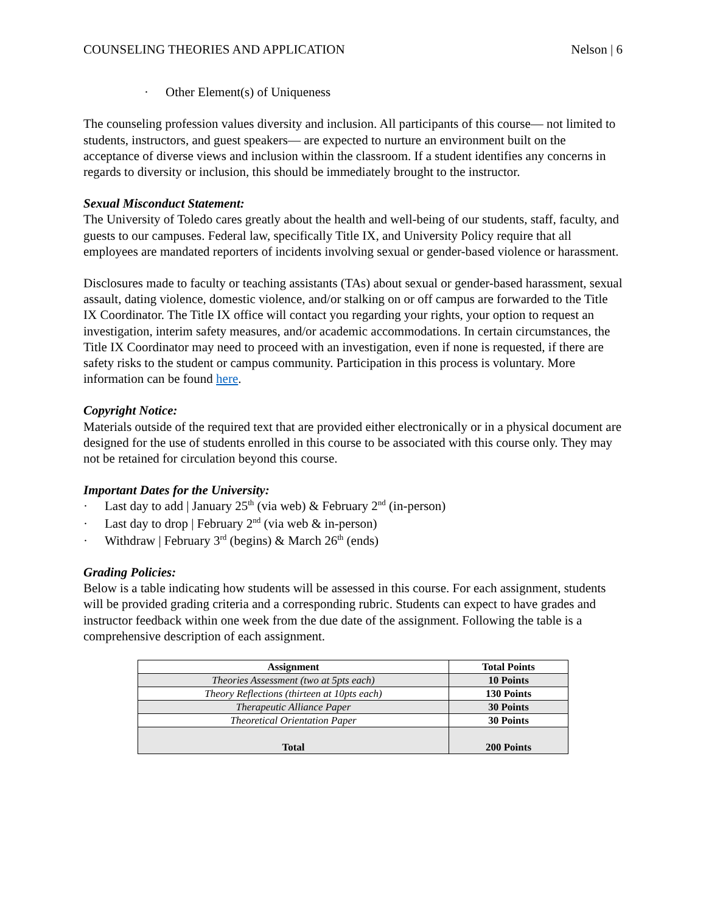COUNSELING THEORIES AND APPLICATION Nelson | 6
· Other Element(s) of Uniqueness
The counseling profession values diversity and inclusion. All participants of this course— not limited to students, instructors, and guest speakers— are expected to nurture an environment built on the acceptance of diverse views and inclusion within the classroom. If a student identifies any concerns in regards to diversity or inclusion, this should be immediately brought to the instructor.
Sexual Misconduct Statement:
The University of Toledo cares greatly about the health and well-being of our students, staff, faculty, and guests to our campuses. Federal law, specifically Title IX, and University Policy require that all employees are mandated reporters of incidents involving sexual or gender-based violence or harassment.
Disclosures made to faculty or teaching assistants (TAs) about sexual or gender-based harassment, sexual assault, dating violence, domestic violence, and/or stalking on or off campus are forwarded to the Title IX Coordinator. The Title IX office will contact you regarding your rights, your option to request an investigation, interim safety measures, and/or academic accommodations. In certain circumstances, the Title IX Coordinator may need to proceed with an investigation, even if none is requested, if there are safety risks to the student or campus community. Participation in this process is voluntary. More information can be found here.
Copyright Notice:
Materials outside of the required text that are provided either electronically or in a physical document are designed for the use of students enrolled in this course to be associated with this course only. They may not be retained for circulation beyond this course.
Important Dates for the University:
· Last day to add | January 25<sup>th</sup> (via web) & February 2<sup>nd</sup> (in-person)
· Last day to drop | February 2<sup>nd</sup> (via web & in-person)
· Withdraw | February 3<sup>rd</sup> (begins) & March 26<sup>th</sup> (ends)
Grading Policies:
Below is a table indicating how students will be assessed in this course. For each assignment, students will be provided grading criteria and a corresponding rubric. Students can expect to have grades and instructor feedback within one week from the due date of the assignment. Following the table is a comprehensive description of each assignment.
| Assignment | Total Points |
| --- | --- |
| Theories Assessment (two at 5pts each) | 10 Points |
| Theory Reflections (thirteen at 10pts each) | 130 Points |
| Therapeutic Alliance Paper | 30 Points |
| Theoretical Orientation Paper | 30 Points |
| Total | 200 Points |